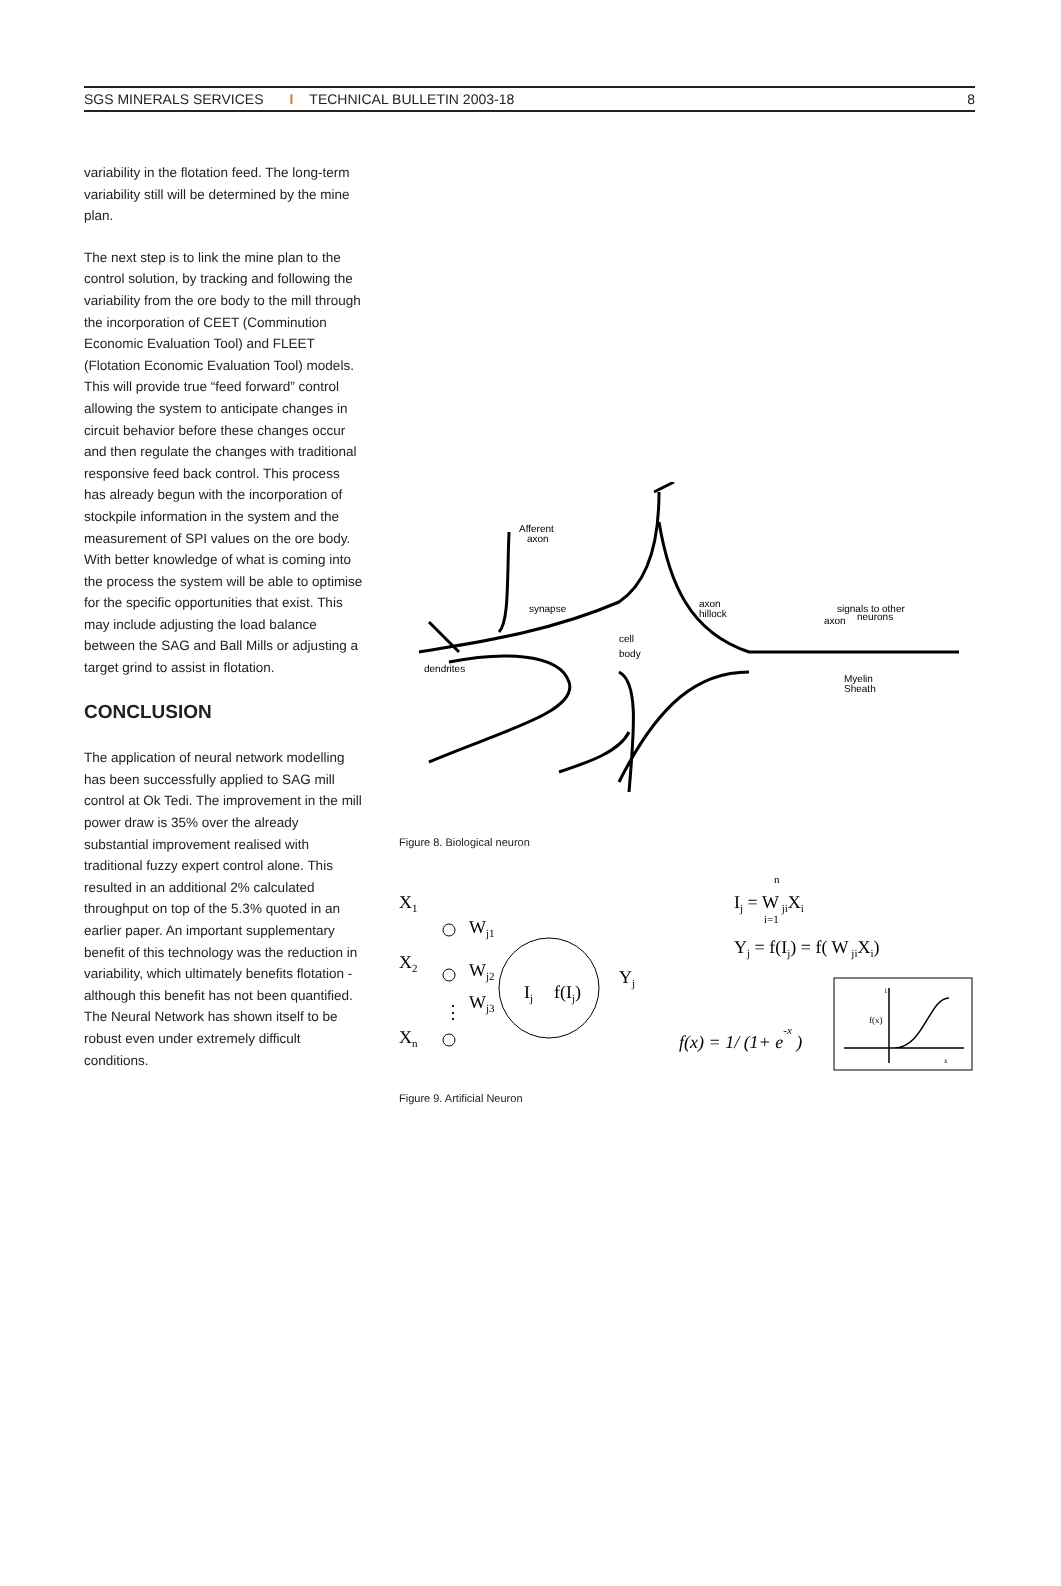SGS MINERALS SERVICES I TECHNICAL BULLETIN 2003-18 8
variability in the flotation feed. The long-term variability still will be determined by the mine plan.
The next step is to link the mine plan to the control solution, by tracking and following the variability from the ore body to the mill through the incorporation of CEET (Comminution Economic Evaluation Tool) and FLEET (Flotation Economic Evaluation Tool) models. This will provide true “feed forward” control allowing the system to anticipate changes in circuit behavior before these changes occur and then regulate the changes with traditional responsive feed back control. This process has already begun with the incorporation of stockpile information in the system and the measurement of SPI values on the ore body. With better knowledge of what is coming into the process the system will be able to optimise for the specific opportunities that exist. This may include adjusting the load balance between the SAG and Ball Mills or adjusting a target grind to assist in flotation.
CONCLUSION
The application of neural network modelling has been successfully applied to SAG mill control at Ok Tedi. The improvement in the mill power draw is 35% over the already substantial improvement realised with traditional fuzzy expert control alone. This resulted in an additional 2% calculated throughput on top of the 5.3% quoted in an earlier paper. An important supplementary benefit of this technology was the reduction in variability, which ultimately benefits flotation - although this benefit has not been quantified. The Neural Network has shown itself to be robust even under extremely difficult conditions.
Afferent
axon
synapse
cell
body
dendrites
axon
hillock
signals to other
axon
neurons
Myelin
Sheath
Figure 8. Biological neuron
X1
X2
Xn
Wj1
Wj2
Wj3
⋮
Ij
f(Ij)
Yj
Ij = W jiXi
n
i=1
Yj = f(Ij) = f( W jiXi)
f(x) = 1/ (1+ e-x )
f(x)
x
1
Figure 9. Artificial Neuron